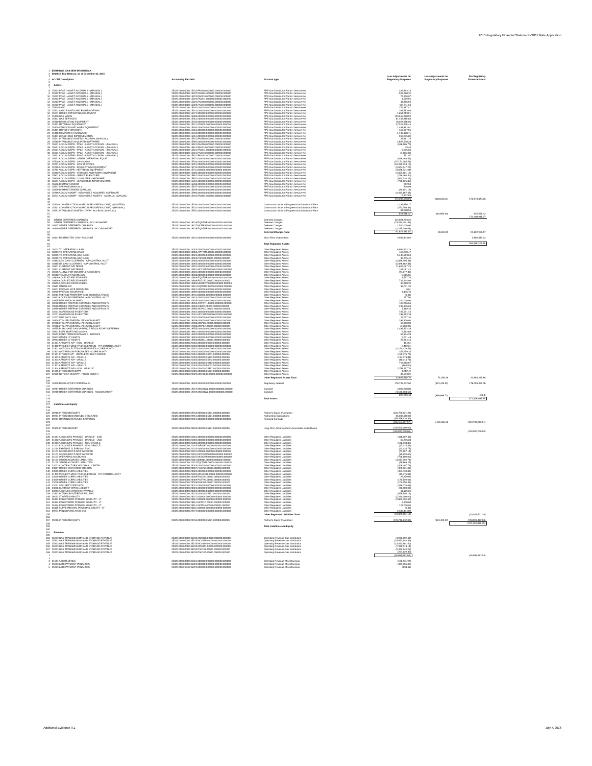2015 Regulatory Financial Statements/2017 Rate Application
| 1 | ENBRIDGE GAS NEW BRUNSWICK | | | | | |
| 2 | Detailed Trial Balance, as of December 31, 2015 | | | | | |
| 3 | | | | Less Adjustments for | Less Adjustments for | Per Regulatory |
| 4 | ACCNT Description | Accounting Flexfield | Account type | Regulatory Purposes | Regulatory Purposes | Financial Stmts |
| 5 | | | | | | |
| 6 | Assets | | | | | |
| 7 | | | | | | |
| 8 | 15222 PP&E - ASSET ACCRUALS - (MANUAL) | 25322.000.00000.15222.FA0300.000000.000000.000000 | PPE-Gas Distributor Plant in Service-Net | 318,263.14 | | |
| 9 | 15222 PP&E - ASSET ACCRUALS - (MANUAL) | 25322.000.00000.15222.FA0301.000000.000000.000000 | PPE-Gas Distributor Plant in Service-Net | 593,998.32 | | |
| 10 | 15222 PP&E - ASSET ACCRUALS - (MANUAL) | 25322.000.00000.15222.FA0310.000000.000000.000000 | PPE-Gas Distributor Plant in Service-Net | 74,270.07 | | |
| 11 | 15222 PP&E - ASSET ACCRUALS - (MANUAL) | 25322.000.00000.15222.FA0311.000000.000000.000000 | PPE-Gas Distributor Plant in Service-Net | 1,529.95 | | |
| 12 | 15222 PP&E - ASSET ACCRUALS - (MANUAL) | 25322.000.00000.15222.FA0400.000000.000000.000000 | PPE-Gas Distributor Plant in Service-Net | 41,356.94 | | |
| 13 | 15222 PP&E - ASSET ACCRUALS - (MANUAL) | 25322.000.00000.15222.FA0410.000000.000000.000000 | PPE-Gas Distributor Plant in Service-Net | 141,111.64 | | |
| 14 | 15240 LAND | 25322.000.00000.15240.000000.000000.000000.000000 | PPE-Gas Distributor Plant in Service-Net | 374,967.41 | | |
| 15 | 15241 LAND RIGHTS AND RIGHTS-OF-WAY | 25322.000.00000.15241.000000.000000.000000.000000 | PPE-Gas Distributor Plant in Service-Net | 189,283.03 | | |
| 16 | 15271 OTHER OPERATING EQUIPMENT | 25322.000.00000.15271.000000.000000.000000.000000 | PPE-Gas Distributor Plant in Service-Net | 1,851,713.91 | | |
| 17 | 15300 GAS MAINS | 25322.000.00000.15300.000000.000000.000000.000000 | PPE-Gas Distributor Plant in Service-Net | 123,613,768.59 | | |
| 18 | 15301 GAS SERVICES | 25322.000.00000.15301.000000.000000.000000.000000 | PPE-Gas Distributor Plant in Service-Net | 61,458,366.83 | | |
| 19 | 15310 REGULATING EQUIPMENT | 25322.000.00000.15310.000000.000000.000000.000000 | PPE-Gas Distributor Plant in Service-Net | 16,024,658.05 | | |
| 20 | 15311 METERING EQUIPMENT | 25322.000.00000.15311.000000.000000.000000.000000 | PPE-Gas Distributor Plant in Service-Net | 22,513,429.43 | | |
| 21 | 15400 VEHICLES AND WORK EQUIPMENT | 25322.000.00000.15400.000000.000000.000000.000000 | PPE-Gas Distributor Plant in Service-Net | 1,498,862.91 | | |
| 22 | 15401 OFFICE FURNITURE | 25322.000.00000.15401.000000.000000.000000.000000 | PPE-Gas Distributor Plant in Service-Net | 463,807.96 | | |
| 23 | 15410 COMPUTER HARDWARE | 25322.000.00000.15410.000000.000000.000000.000000 | PPE-Gas Distributor Plant in Service-Net | 1,145,188.71 | | |
| 24 | 15451 LEASEHOLD IMPROVEMENTS | 25322.000.00000.15451.000000.000000.000000.000000 | PPE-Gas Distributor Plant in Service-Net | 963,075.89 | | |
| 25 | 15541 INTANGIBLE ASSETS - ACCRUAL (MANUAL) | 25322.000.00000.15541.FA0560.000000.000000.000000 | PPE-Gas Distributor Plant in Service-Net | 28,361.15 | | |
| 26 | 15560 INTANGIBLE ACQUIRED SOFTWARE | 25322.000.00000.15560.000000.000000.000000.000000 | PPE-Gas Distributor Plant in Service-Net | 2,853,508.28 | | |
| 27 | 15621 ACCUM DEPR - PP&E - ASSET ACCRUAL - (MANUAL) | 25322.000.00000.15621.FA0300.000000.000000.000000 | PPE-Gas Distributor Plant in Service-Net | (618,186.77) | | |
| 28 | 15621 ACCUM DEPR - PP&E - ASSET ACCRUAL - (MANUAL) | 25322.000.00000.15621.FA0310.000000.000000.000000 | PPE-Gas Distributor Plant in Service-Net | 45.40 | | |
| 29 | 15621 ACCUM DEPR - PP&E - ASSET ACCRUAL - (MANUAL) | 25322.000.00000.15621.FA0311.000000.000000.000000 | PPE-Gas Distributor Plant in Service-Net | 6,005.04 | | |
| 30 | 15621 ACCUM DEPR - PP&E - ASSET ACCRUAL - (MANUAL) | 25322.000.00000.15621.FA0410.000000.000000.000000 | PPE-Gas Distributor Plant in Service-Net | (1,085.00) | | |
| 31 | 15621 ACCUM DEPR - PP&E - ASSET ACCRUAL - (MANUAL) | 25322.000.00000.15621.FA0451.000000.000000.000000 | PPE-Gas Distributor Plant in Service-Net | 351.07 | | |
| 32 | 15671 ACCUM DEPR - OTHER OPERATING EQUIP | 25322.000.00000.15671.000000.000000.000000.000000 | PPE-Gas Distributor Plant in Service-Net | (916,463.41) | | |
| 33 | 15700 ACCUM DEPR - GAS MAINS | 25322.000.00000.15700.000000.000000.000000.000000 | PPE-Gas Distributor Plant in Service-Net | (27,171,364.56) | | |
| 34 | 15701 ACCUM DEPR - GAS SERVICES | 25322.000.00000.15701.000000.000000.000000.000000 | PPE-Gas Distributor Plant in Service-Net | (16,312,324.12) | | |
| 35 | 15710 ACCUM DEPR - REGULATING EQUIPMENT | 25322.000.00000.15710.000000.000000.000000.000000 | PPE-Gas Distributor Plant in Service-Net | (5,874,547.27) | | |
| 36 | 15711 ACCUM DEPR - METERING EQUIPMENT | 25322.000.00000.15711.000000.000000.000000.000000 | PPE-Gas Distributor Plant in Service-Net | (3,878,721.03) | | |
| 37 | 15800 ACCUM DEPR - VEHICLES AND WORK EQUIPMENT | 25322.000.00000.15800.000000.000000.000000.000000 | PPE-Gas Distributor Plant in Service-Net | (1,053,891.19) | | |
| 38 | 15801 ACCUM DEPR - OFFICE FURNITURE | 25322.000.00000.15801.000000.000000.000000.000000 | PPE-Gas Distributor Plant in Service-Net | (226,480.30) | | |
| 39 | 15810 ACCUM DEPR - COMPUTER HARDWARE | 25322.000.00000.15810.000000.000000.000000.000000 | PPE-Gas Distributor Plant in Service-Net | (844,220.24) | | |
| 40 | 15831 ACCUM DEPR - LEASEHOLD IMPROVEMENTS | 25322.000.00000.15831.000000.000000.000000.000000 | PPE-Gas Distributor Plant in Service-Net | (730,295.85) | | |
| 41 | 15836 DISMANTLEMENT | 25322.000.00000.15836.000000.000000.000000.000000 | PPE-Gas Distributor Plant in Service-Net | 202.50 | | |
| 42 | 15837 SALVAGE (MANUAL) | 25322.000.00000.15837.000000.000000.000000.000000 | PPE-Gas Distributor Plant in Service-Net | 300.08 | | |
| 43 | 15839 DISMANTLEMENT (MANUAL) | 25322.000.00000.15839.000000.000000.000000.000000 | PPE-Gas Distributor Plant in Service-Net | (20,151.12) | | |
| 44 | 15960 ACCUM AMORT - INTANGIBLE ACQUIRED SOFTWARE | 25322.000.00000.15960.000000.000000.000000.000000 | PPE-Gas Distributor Plant in Service-Net | (2,313,867.47) | | |
| 45 | 15941 ACCUM AMORT - INTANGIBLE ASSETS - ACCRUAL (MANUAL) | 25322.000.00000.15941.FA0561.000000.000000.000000 | PPE-Gas Distributor Plant in Service-Net | 5,202.99 | | |
| 46 | | | | 174,200,030.96 | (626,656.11) | 173,573,374.85 |
| 47 | | | | | | |
| 48 | 15230 CONSTRUCTION WORK IN PROGRESS (CWIP) - (SYSTEM) | 25322.000.00000.15230.000000.000000.000000.000000 | Construction Work in Progress-Gas Distributor Plant | 1,236,956.17 | | |
| 49 | 15231 CONSTRUCTION WORK IN PROGRESS (CWIP) - (MANUAL) | 25322.000.00000.15231.000000.000000.000000.000000 | Construction Work in Progress-Gas Distributor Plant | (472,398.31) | | |
| 50 | 15551 INTANGIBLE ASSETS - CWIP - ACCRUAL (MANUAL) | 25322.000.00000.15551.000000.000000.000000.000000 | Construction Work in Progress-Gas Distributor Plant | 81,988.56 | | |
| 51 | | | | 846,546.42 | (10,990.00) | 835,556.42 |
| 52 | | | | | | 174,408,931.27 |
| 53 | OTHER DEFERRED CHARGES | | Deferred Charges | 114,901,733.22 | | |
| 54 | OTHER DEFERRED CHARGES - ACCUM AMORT | 25322.000.00000.19219.EQOTHR.00000.000000.000000 | Deferred Charges | (23,334,401.41) | | |
| 55 | 19217 OTHER DEFERRED CHARGES | 25322.000.00000.19217.MCFRAN.00000.000000.000000 | Deferred Charges | 1,500,000.00 | | |
| 56 | 19219 OTHER DEFERRED CHARGES - ACCUM AMORT | 25322.000.00000.19219.EQOTHR.00000.000000.000000 | Deferred Charges | (1,225,000.66) | | |
| 57 | | | Deferred Charges Total | 91,842,331.15 | 50,624.02 | 91,892,955.17 |
| 58 | | | | | | |
| 59 | 10101 RESTRICTED CASH ACCOUNT | 25322.000.00000.10101.000000.000000.000000.000000 | Short Term Investments | 2,966,443.02 | | 2,966,443.02 |
| 60 | | | | | | |
| 61 | | | Total Regulated Assets | | | 269,268,329.46 |
| 62 | | | | | | |
| 63 | 10003 TD OPERATING CASH | 25322.000.00000.10003.000000.000000.000000.000000 | Other Regulated Assets | 6,984,932.33 | | |
| 64 | 10003 TD OPERATING CASH | 25322.000.00000.10003.APPYMT.00000.000000.000000 | Other Regulated Assets | 117,230.47 | | |
| 65 | 10025 TD OPERATING (US) CASH | 25322.000.00000.10025.000000.000000.000000.000000 | Other Regulated Assets | 5,449,853.64 | | |
| 66 | 10025 TD OPERATING (US) CASH | 25322.000.00000.10025.PS0304.00000.000000.000000 | Other Regulated Assets | 30,745.49 | | |
| 67 | 10463 CDN CASH CLEARING - A/P CONTROL ACCT | 25322.000.00000.10463.000000.000000.000000.000000 | Other Regulated Assets | (1,829,490.33) | | |
| 68 | 10465 US CASH CLEARING - A/P CONTROL ACCT | 25322.000.00000.10465.000000.000000.000000.000000 | Other Regulated Assets | (5,399,862.38) | | |
| 69 | 10501 CURRENT A/R TRADE | 25322.000.00000.10501.000000.000000.000000.000000 | Other Regulated Assets | 11,806,087.23 | | |
| 70 | 10501 CURRENT A/R TRADE | 25322.000.00000.10501.MCCORP.00000.000000.000000 | Other Regulated Assets | 161,061.42 | | |
| 71 | 10505 ALLOW. FOR DOUBTFUL ACCOUNTS | 25322.000.00000.10505.000000.000000.000000.000000 | Other Regulated Assets | (74,877.30) | | |
| 72 | 10508 TRADE A/R ACCRUALS | 25322.000.00000.10508.000000.000000.000000.000000 | Other Regulated Assets | 5,865.05 | | |
| 73 | 10809 ACCRUED RECEIVABLES | 25322.000.00000.10809.EQOTHR.00000.000000.000000 | Other Regulated Assets | 8,557.76 | | |
| 74 | 10809 ACCRUED RECEIVABLES | 25322.000.00000.10809.FG7150.00000.000000.000000 | Other Regulated Assets | 716,144.99 | | |
| 75 | 10809 ACCRUED RECEIVABLES | 25322.000.00000.10809.MCRECV.00000.000000.000000 | Other Regulated Assets | 49,398.39 | | |
| 76 | 10811 OTHER A/R | 25322.000.00000.10811.EQOTHR.00000.000000.000000 | Other Regulated Assets | 36,031.39 | | |
| 77 | 10901 PREPAID WCB PREMIUMS | 25322.000.00000.10901.000000.000000.000000.000000 | Other Regulated Assets | 0.01 | | |
| 78 | 10909 PREPAID INSURANCE | 25322.000.00000.10909.000000.000000.000000.000000 | Other Regulated Assets | 1,436.70 | | |
| 79 | 10911 PREPAID PROPERTY AND BUSINESS TAXES | 25322.000.00000.10911.000000.000000.000000.000000 | Other Regulated Assets | (0.43) | | |
| 80 | 10913 ACCTS PAY PREPAIDS - A/P CONTROL ACCT | 25322.000.00000.10913.000000.000000.000000.000000 | Other Regulated Assets | 457.50 | | |
| 81 | 10915 DEPOSITS ON HAND | 25322.000.00000.10915.000000.000000.000000.000000 | Other Regulated Assets | 100,000.00 | | |
| 82 | 10950 OTHER PREPAID EXPENSES AND DEPOSITS | 25322.000.00000.10950.ARPOTH.00000.000000.000000 | Other Regulated Assets | 110,066.66 | | |
| 83 | 10950 OTHER PREPAID EXPENSES AND DEPOSITS | 25322.000.00000.10950.IC0097.00000.000000.000000 | Other Regulated Assets | 233,136.64 | | |
| 84 | 10950 OTHER PREPAID EXPENSES AND DEPOSITS | 25322.000.00000.10950.MCPCC.00000.000000.000000 | Other Regulated Assets | 5,119.34 | | |
| 85 | 12001 WAREHOUSE INVENTORY | 25322.000.00000.12001.000000.000000.000000.000000 | Other Regulated Assets | 747,051.45 | | |
| 86 | 12001 WAREHOUSE INVENTORY | 25322.000.00000.12001.MCCORP.00000.000000.000000 | Other Regulated Assets | 338,563.38 | | |
| 87 | 12007 LINE PACK GAS | 25322.000.00000.12007.000000.000000.000000.000000 | Other Regulated Assets | 22,077.20 | | |
| 88 | 19208 LT SUPPLEMENTAL PENSION ASSET | 25322.000.00000.19208.000000.000000.000000.000000 | Other Regulated Assets | 286,300.00 | | |
| 89 | 19208 LT SUPPLEMENTAL PENSION ASSET | 25322.000.00000.19208.MCPCC.00000.000000.000000 | Other Regulated Assets | 10,300.00 | | |
| 90 | 19208 LT SUPPLEMENTAL PENSION ASSET | 25322.000.00000.19208.MCPEA.00000.000000.000000 | Other Regulated Assets | (4,900.00) | | |
| 91 | 19555 PURCHASE GAS VARIANCE REGULATORY DEFERRAL | 25322.000.00000.19555.000000.000000.000000.000000 | Other Regulated Assets | 1,489,872.28 | | |
| 92 | 19901 EMPL MORT AND LOANS | 25322.000.00000.19901.000000.000000.000000.000000 | Other Regulated Assets | 5,412.68 | | |
| 93 | 19902 LONG TERM RECEIVABLE - HEDGES | 25322.000.00000.19902.000000.000000.000000.000000 | Other Regulated Assets | 64,874.28 | | |
| 94 | 19903 OTHER LT ASSETS | 25322.000.00000.19903.000000.000000.000000.000000 | Other Regulated Assets | 2,031.48 | | |
| 95 | 19903 OTHER LT ASSETS | 25322.000.00000.19903.MCBILL.00000.000000.000000 | Other Regulated Assets | 27,784.44 | | |
| 96 | 21304 AFFILIATE A/P - NON - ORACLE | 25322.000.00000.21304.000000.90602.000000.000000 | Other Regulated Assets | 464.01 | | |
| 97 | 21402 PROJECT MISC TRXN CLEARING - P/A CONTROL ACCT | 25322.000.00000.21402.000000.000000.000000.000000 | Other Regulated Assets | 9,402.21 | | |
| 98 | 22301 GST COLLECTED ON REVENUES - CURR MONTH | 25322.000.00000.22301.000000.000000.000000.000000 | Other Regulated Assets | (1,154,428.46) | | |
| 99 | 22303 GST PAID ON PURCHASES - CURR MONTH | 25322.000.00000.22303.000000.000000.000000.000000 | Other Regulated Assets | 352,679.34 | | |
| 100 | 21301 INTERCO A/P - ORACLE WHOLLY OWNED | 25322.000.00000.21301.000000.10001.000000.000000 | Other Regulated Assets | (190,476.76) | | |
| 101 | 21303 AFFILIATE A/P - ORACLE | 25322.000.00000.21303.000000.25102.000000.000000 | Other Regulated Assets | (134,773.84) | | |
| 102 | 21303 AFFILIATE A/P - ORACLE | 25322.000.00000.21303.000000.25242.000000.000000 | Other Regulated Assets | (68,114.71) | | |
| 103 | 21303 AFFILIATE A/P - ORACLE | 25322.000.00000.21303.000000.25312.000000.000000 | Other Regulated Assets | 719,896.97 | | |
| 104 | 21303 AFFILIATE A/P - ORACLE | 25322.000.00000.21303.000000.50002.000000.000000 | Other Regulated Assets | (664.00) | | |
| 105 | 21304 AFFILIATE A/P - NON - ORACLE | 25322.000.00000.21304.000000.25312.000000.000000 | Other Regulated Assets | 2,786,117.70 | | |
| 106 | 21305 INTERLOB REC/PAY | 25322.000.00000.21305.000000.25321.000000.000000 | Other Regulated Assets | 1,912.49 | | |
| 107 | 22329 NET HST REC/PAY - PRIOR MONTH | 25322.000.00000.22329.MCHOLD.00000.000000.000000 | Other Regulated Assets | 36,533.99 | | |
| 108 | | | Other Regulated Assets Total | 23,892,810.70 | 71,456.26 | 23,964,266.96 |
| 109 | | | | | | |
| 110 | 19209 REGULATORY DEFERRALS | 25322.000.00000.19209.000000.000000.000000.000000 | Regulatory deferral | 178,746,932.00 | (653,439.92) | 178,093,492.08 |
| 111 | | | | | | |
| 112 | 19217 OTHER DEFERRED CHARGES | 25322.000.00000.19217.MCGOWL.00000.000000.000000 | Goodwill | 4,000,000.00 | | |
| 113 | 19219 OTHER DEFERRED CHARGES - ACCUM AMORT | 25322.000.00000.19219.MCGOWL.00000.000000.000000 | Goodwill | (3,100,003.52) | | |
| 114 | | | | 899,996.48 | (899,999.72) | (3.24) |
| 115 | | | Total Assets | | | 471,326,085.25 |
| 116 | | | | | | |
| 117 | Liabilities and Equity | | | | | |
| 118 | | | | | | |
| 119 | | | | | | |
| 120 | 29916 INTERLOB EQUITY | 25322.000.00000.29916.000000.25321.000000.000000 | Partner's Equity (Ratebase) | (101,759,021.21) | | |
| 121 | 29951 INTERLOB DIVIDENDS DECLARED | 25322.000.00000.29951.000000.25321.000000.000000 | Partnership Distributions | 25,000,000.00 | | |
| 122 | 29921 OPENING RETAINED EARNINGS | 25322.000.00000.29921.000000.000000.000000.000000 | Retained Earnings | (58,359,636.36) | | |
| 123 | | | | (135,118,657.57) | 1,415,565.56 | (133,703,092.01) |
| 124 | | | | | | |
| 125 | 25105 INTERLOB DEBT | 25322.000.00000.25105.000000.25321.000000.000000 | Long-Term Advances from Associates and Affiliates | (149,500,000.00) | | |
| 126 | | | | (149,500,000.00) | | (149,500,000.00) |
| 127 | | | | | | |
| 128 | 21001 ACCOUNTS PAYABLE - ORACLE - CAD | 25322.000.00000.21001.000000.000000.000000.000000 | Other Regulated Liabilities | (438,307.43) | | |
| 129 | 21002 ACCOUNTS PAYABLE - ORACLE - USD | 25322.000.00000.21002.000000.000000.000000.000000 | Other Regulated Liabilities | 55,746.28 | | |
| 130 | 21003 ACCOUNTS PAYABLE - NON ORACLE | 25322.000.00000.21003.000000.000000.000000.000000 | Other Regulated Liabilities | (108,333.89) | | |
| 131 | 21003 ACCOUNTS PAYABLE - NON ORACLE | 25322.000.00000.21003.WP0487.00000.000000.000000 | Other Regulated Liabilities | (17,014.44) | | |
| 132 | 21014 EXPENSE CLEARING - BMO | 25322.000.00000.21014.000000.000000.000000.000000 | Other Regulated Liabilities | (12,434.77) | | |
| 133 | 21101 GOODS REC'D NOT INVOICED | 25322.000.00000.21101.000000.000000.000000.000000 | Other Regulated Liabilities | (71,157.14) | | |
| 134 | 21101 GOODS REC'D NOT INVOICED | 25322.000.00000.21101.MCCORP.00000.000000.000000 | Other Regulated Liabilities | (19,620.00) | | |
| 135 | 21107 OPERATING ACCRUALS | 25322.000.00000.21107.MCSSHR.00000.000000.000000 | Other Regulated Liabilities | (756,190.00) | | |
| 136 | 21113 OTHER ACCRUED LIABILITIES | 25322.000.00000.21113.000000.000000.000000.000000 | Other Regulated Liabilities | (4,237,359.76) | | |
| 137 | 21113 OTHER ACCRUED LIABILITIES | 25322.000.00000.21113.EQOTHR.00000.000000.000000 | Other Regulated Liabilities | (78,988.27) | | |
| 138 | 23003 CONTRACTORS HOLDBKS - CAPITAL | 25322.000.00000.23003.000000.000000.000000.000000 | Other Regulated Liabilities | (308,467.79) | | |
| 139 | 23007 OTHER DEFERRED CREDITS | 25322.000.00000.23007.FG4210.00000.000000.000000 | Other Regulated Liabilities | (399,521.00) | | |
| 140 | 23009 OTHER CURR LIABILITIES | 25322.000.00000.23009.000000.000000.000000.000000 | Other Regulated Liabilities | (353,434.80) | | |
| 141 | 21402 PROJECT MISC TRXN CLEARING - P/A CONTROL ACCT | 25322.000.00000.21402.MCACCR.00000.000000.000000 | Other Regulated Liabilities | (42,475.01) | | |
| 142 | 23009 OTHER CURR LIABILITIES | 25322.000.00000.23009.FG2420.00000.000000.000000 | Other Regulated Liabilities | 23,979.90 | | |
| 143 | 23009 OTHER CURR LIABILITIES | 25322.000.00000.23009.FG7790.00000.000000.000000 | Other Regulated Liabilities | (170,559.62) | | |
| 144 | 23009 OTHER CURR LIABILITIES | 25322.000.00000.23009.FG9301.00000.000000.000000 | Other Regulated Liabilities | (100,550.41) | | |
| 145 | 23021 SECURITY DEPOSITS | 25322.000.00000.23021.000000.000000.000000.000000 | Other Regulated Liabilities | (448,476.08) | | |
| 146 | 23026 CURRENT OPEB LIABILITY | 25322.000.00000.23026.000000.000000.000000.000000 | Other Regulated Liabilities | (30,000.00) | | |
| 147 | 23203 ACCRUED INTEREST PAYABLE | 25322.000.00000.23203.000000.000000.000000.000000 | Other Regulated Liabilities | 11,123.26 | | |
| 148 | 23313 INTERLOB INTEREST REC/PAY | 25322.000.00000.23313.000000.25321.000000.000000 | Other Regulated Liabilities | (879,504.14) | | |
| 149 | 26011 LT OPEB LIABILITY | 25322.000.00000.26011.000000.000000.000000.000000 | Other Regulated Liabilities | (1,240,000.00) | | |
| 150 | 26114 REGISTERED PENSION LIABILITY - LT | 25322.000.00000.26114.000000.000000.000000.000000 | Other Regulated Liabilities | (2,895,499.67) | | |
| 151 | 26114 REGISTERED PENSION LIABILITY - LT | 25322.000.00000.26114.MCPCC.00000.000000.000000 | Other Regulated Liabilities | 4,100.00 | | |
| 152 | 26114 REGISTERED PENSION LIABILITY - LT | 25322.000.00000.26114.MCPEA.00000.000000.000000 | Other Regulated Liabilities | 121,000.00 | | |
| 153 | 26115 SUPPLEMENTAL PENSION LIABILITY - LT | 25322.000.00000.26115.000000.000000.000000.000000 | Other Regulated Liabilities | (0.38) | | |
| 154 | 29971 PENSION RELATED OCI | 25322.000.00000.29971.000000.000000.000000.000000 | Other Regulated Liabilities | 2,332,444.00 | | |
| 155 | | | Other Regulated Liabilities Total | (10,029,501.16) | | (10,029,501.16) |
| 156 | | | | | | |
| 157 | 29916 INTERLOB EQUITY | 25322.000.00000.29916.000000.25321.000000.000000 | Partner's Equity (Ratebase) | (178,746,932.00) | (653,439.92) | (178,093,492.08) |
| 158 | | | | | | (471,326,085.25) |
| 159 | | | Total Liabilities and Equity | | | |
| 160 | | | | | | |
| 161 | Revenue | | | | | |
| 162 | | | | | | |
| 163 | 35233 GAS TRANSMISSION AND STORAGE REVENUE | 25322.000.00000.35233.MC0158.00000.000000.000000 | Operating Revenue-Gas distribution | (4,906,969.40) | | |
| 164 | 35233 GAS TRANSMISSION AND STORAGE REVENUE | 25322.000.00000.35233.MC0159.00000.000000.000000 | Operating Revenue-Gas distribution | (15,653,649.36) | | |
| 165 | 35233 GAS TRANSMISSION AND STORAGE REVENUE | 25322.000.00000.35233.MC0160.00000.000000.000000 | Operating Revenue-Gas distribution | (13,442,661.50) | | |
| 166 | 35233 GAS TRANSMISSION AND STORAGE REVENUE | 25322.000.00000.35233.MC0161.00000.000000.000000 | Operating Revenue-Gas distribution | (7,319,013.14) | | |
| 167 | 35233 GAS TRANSMISSION AND STORAGE REVENUE | 25322.000.00000.35233.PS0153.00000.000000.000000 | Operating Revenue-Gas distribution | (5,422,540.29) | | |
| 168 | 35233 GAS TRANSMISSION AND STORAGE REVENUE | 25322.000.00000.35233.PS0157.00000.000000.000000 | Operating Revenue-Gas distribution | (254,129.35) | | |
| 1 | | | | (46,998,963.04) | | (46,998,963.04) |
| 2 | | | | | | |
| 3 | 31501 ABC REVENUE | 25322.000.00000.31501.000000.000000.000000.000000 | Operating Revenue-Miscellaneous | (189,331.97) | | |
| 4 | 35223 LATE PAYMENT PENALTIES | 25322.000.00000.35223.000000.000000.000000.000000 | Operating Revenue-Miscellaneous | (331,555.05) | | |
| 5 | 35223 LATE PAYMENT PENALTIES | 25322.000.25340.35223.000000.000000.000000.000000 | Operating Revenue-Miscellaneous | (138.48) | | |
Additional Evidence 9.1 July X 2016